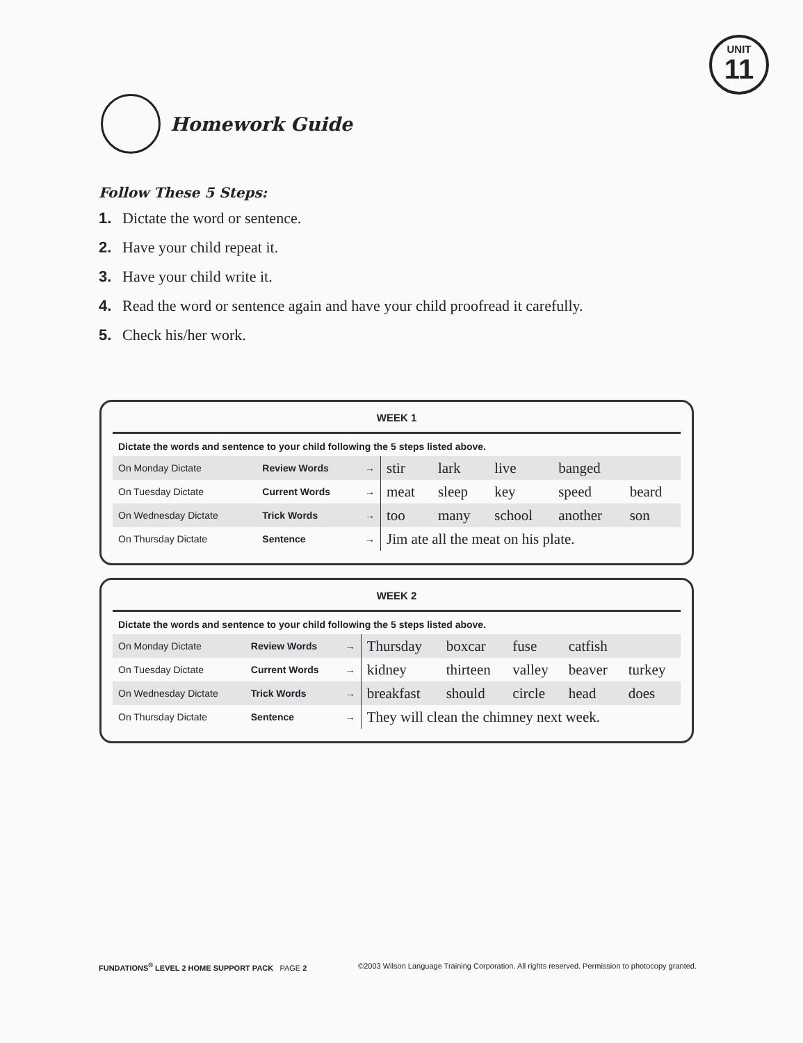UNIT
11
Homework Guide
Follow These 5 Steps:
1. Dictate the word or sentence.
2. Have your child repeat it.
3. Have your child write it.
4. Read the word or sentence again and have your child proofread it carefully.
5. Check his/her work.
WEEK 1
Dictate the words and sentence to your child following the 5 steps listed above.
| On Monday Dictate | Review Words | → | stir | lark | live | banged | |
| On Tuesday Dictate | Current Words | → | meat | sleep | key | speed | beard |
| On Wednesday Dictate | Trick Words | → | too | many | school | another | son |
| On Thursday Dictate | Sentence | → | Jim ate all the meat on his plate. | | | | |
WEEK 2
Dictate the words and sentence to your child following the 5 steps listed above.
| On Monday Dictate | Review Words | → | Thursday | boxcar | fuse | catfish | |
| On Tuesday Dictate | Current Words | → | kidney | thirteen | valley | beaver | turkey |
| On Wednesday Dictate | Trick Words | → | breakfast | should | circle | head | does |
| On Thursday Dictate | Sentence | → | They will clean the chimney next week. | | | | |
FUNDATIONS<sup>®</sup> LEVEL 2 HOME SUPPORT PACK PAGE 2 ©2003 Wilson Language Training Corporation. All rights reserved. Permission to photocopy granted.